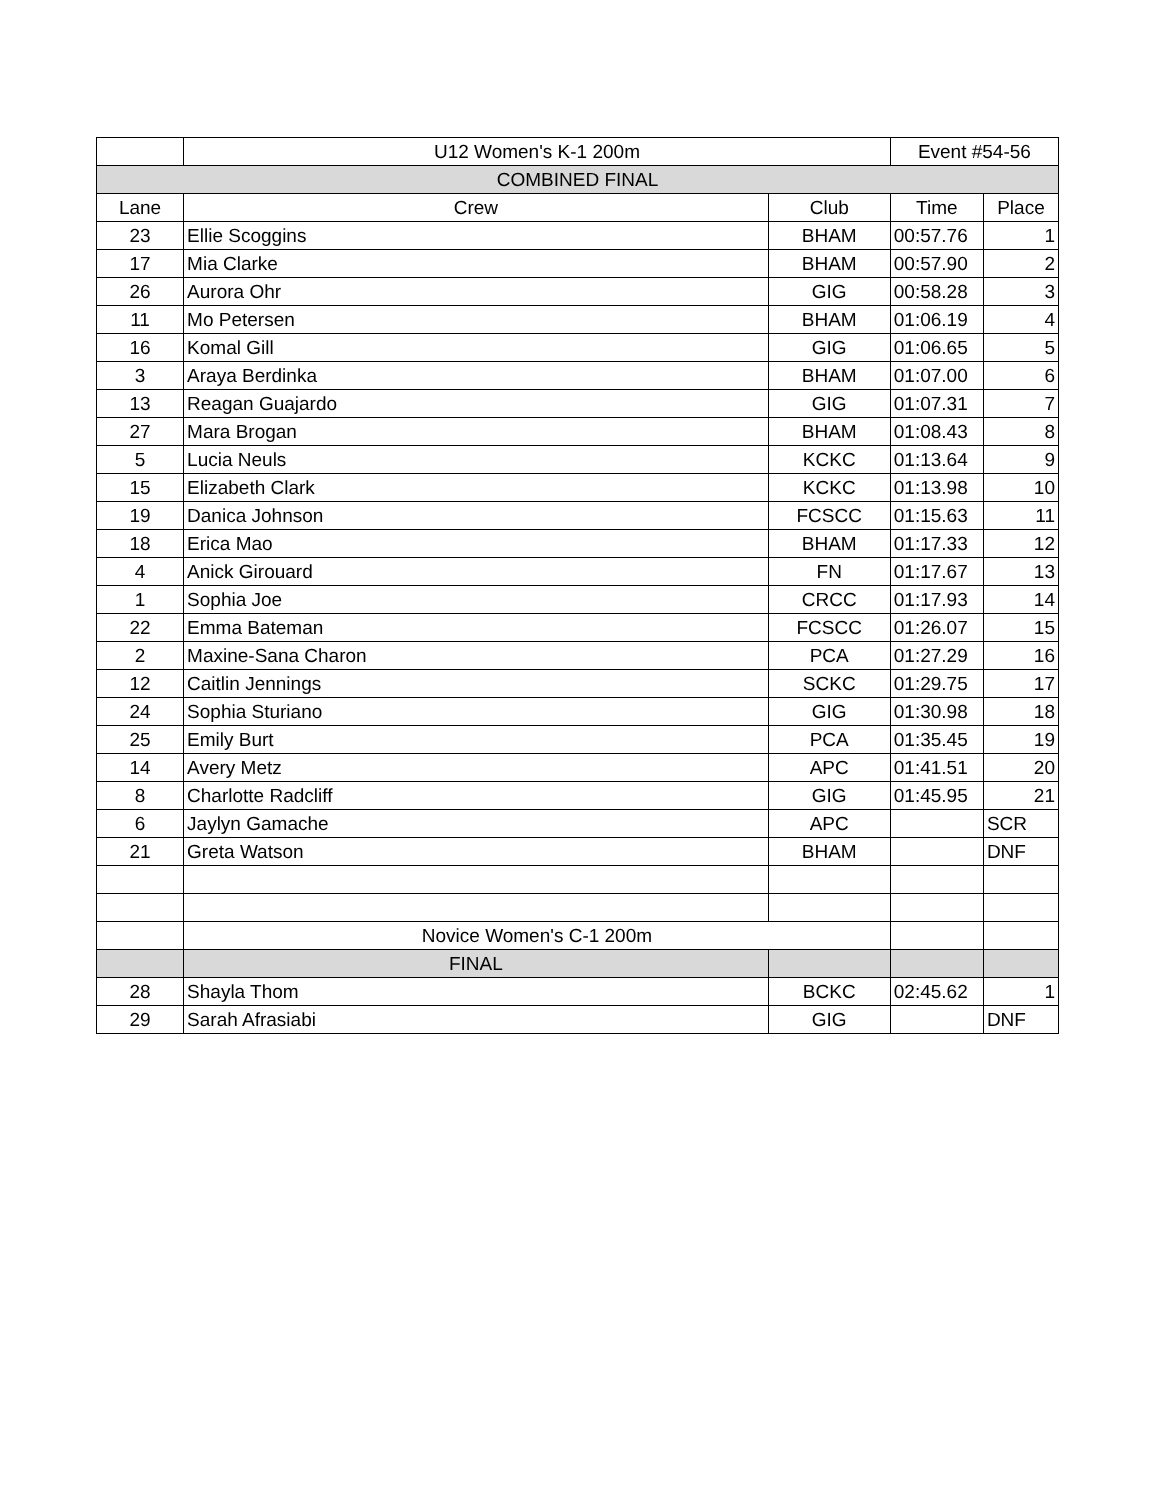| | U12 Women's K-1 200m | | Event #54-56 | |
| COMBINED FINAL | | | | |
| Lane | Crew | Club | Time | Place |
| 23 | Ellie Scoggins | BHAM | 00:57.76 | 1 |
| 17 | Mia Clarke | BHAM | 00:57.90 | 2 |
| 26 | Aurora Ohr | GIG | 00:58.28 | 3 |
| 11 | Mo Petersen | BHAM | 01:06.19 | 4 |
| 16 | Komal Gill | GIG | 01:06.65 | 5 |
| 3 | Araya Berdinka | BHAM | 01:07.00 | 6 |
| 13 | Reagan Guajardo | GIG | 01:07.31 | 7 |
| 27 | Mara Brogan | BHAM | 01:08.43 | 8 |
| 5 | Lucia Neuls | KCKC | 01:13.64 | 9 |
| 15 | Elizabeth Clark | KCKC | 01:13.98 | 10 |
| 19 | Danica Johnson | FCSCC | 01:15.63 | 11 |
| 18 | Erica Mao | BHAM | 01:17.33 | 12 |
| 4 | Anick Girouard | FN | 01:17.67 | 13 |
| 1 | Sophia Joe | CRCC | 01:17.93 | 14 |
| 22 | Emma Bateman | FCSCC | 01:26.07 | 15 |
| 2 | Maxine-Sana Charon | PCA | 01:27.29 | 16 |
| 12 | Caitlin Jennings | SCKC | 01:29.75 | 17 |
| 24 | Sophia Sturiano | GIG | 01:30.98 | 18 |
| 25 | Emily Burt | PCA | 01:35.45 | 19 |
| 14 | Avery Metz | APC | 01:41.51 | 20 |
| 8 | Charlotte Radcliff | GIG | 01:45.95 | 21 |
| 6 | Jaylyn Gamache | APC | | SCR |
| 21 | Greta Watson | BHAM | | DNF |
| | Novice Women's C-1 200m | | | |
| | FINAL | | | |
| 28 | Shayla Thom | BCKC | 02:45.62 | 1 |
| 29 | Sarah Afrasiabi | GIG | | DNF |